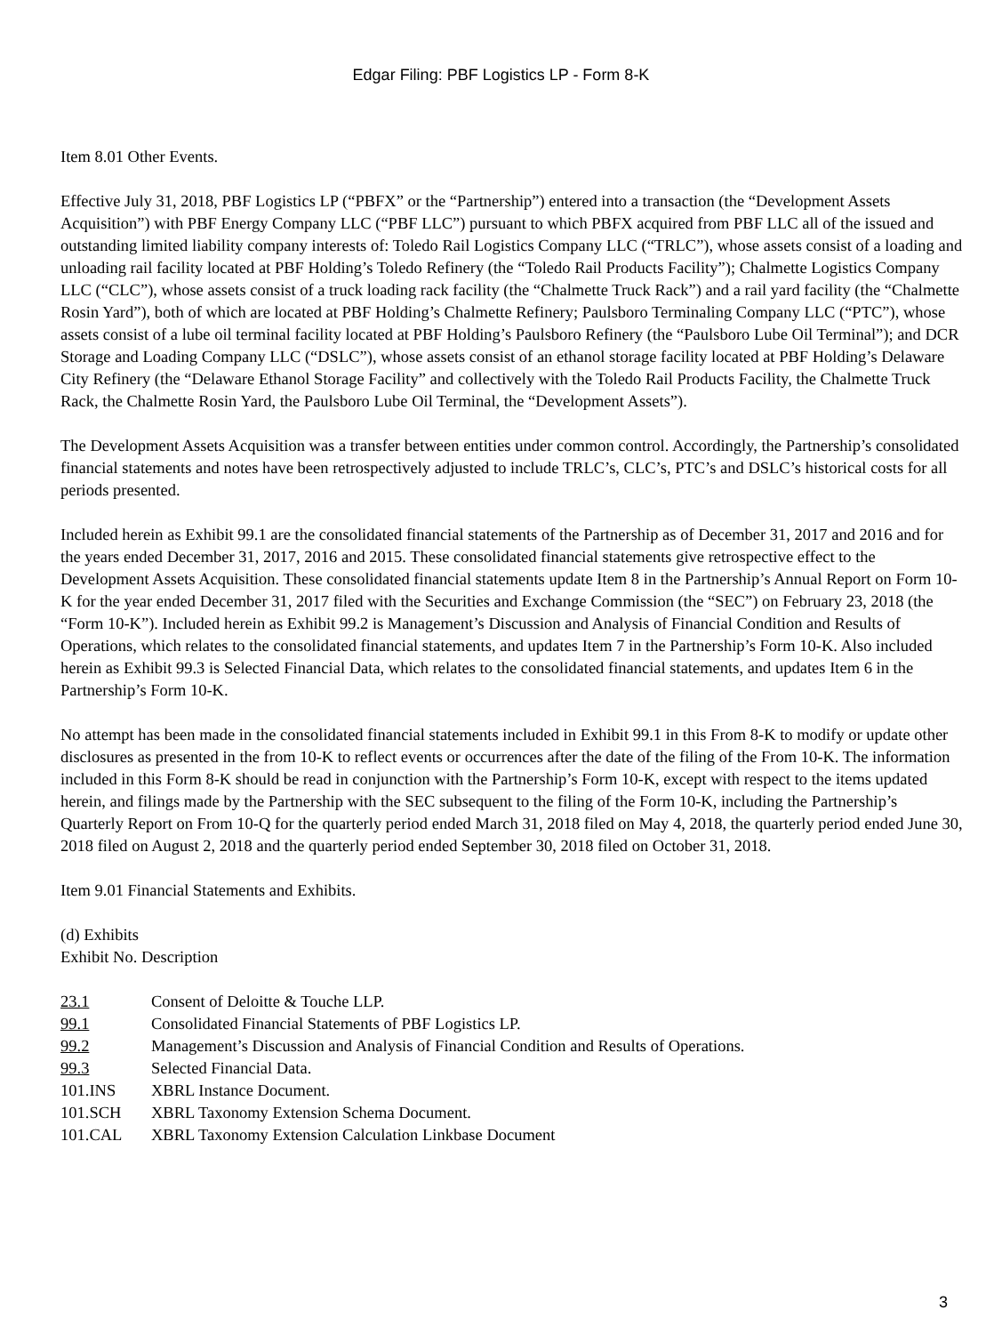Edgar Filing: PBF Logistics LP - Form 8-K
Item 8.01 Other Events.
Effective July 31, 2018, PBF Logistics LP (“PBFX” or the “Partnership”) entered into a transaction (the “Development Assets Acquisition”) with PBF Energy Company LLC (“PBF LLC”) pursuant to which PBFX acquired from PBF LLC all of the issued and outstanding limited liability company interests of: Toledo Rail Logistics Company LLC (“TRLC”), whose assets consist of a loading and unloading rail facility located at PBF Holding’s Toledo Refinery (the “Toledo Rail Products Facility”); Chalmette Logistics Company LLC (“CLC”), whose assets consist of a truck loading rack facility (the “Chalmette Truck Rack”) and a rail yard facility (the “Chalmette Rosin Yard”), both of which are located at PBF Holding’s Chalmette Refinery; Paulsboro Terminaling Company LLC (“PTC”), whose assets consist of a lube oil terminal facility located at PBF Holding’s Paulsboro Refinery (the “Paulsboro Lube Oil Terminal”); and DCR Storage and Loading Company LLC (“DSLC”), whose assets consist of an ethanol storage facility located at PBF Holding’s Delaware City Refinery (the “Delaware Ethanol Storage Facility” and collectively with the Toledo Rail Products Facility, the Chalmette Truck Rack, the Chalmette Rosin Yard, the Paulsboro Lube Oil Terminal, the “Development Assets”).
The Development Assets Acquisition was a transfer between entities under common control. Accordingly, the Partnership’s consolidated financial statements and notes have been retrospectively adjusted to include TRLC’s, CLC’s, PTC’s and DSLC’s historical costs for all periods presented.
Included herein as Exhibit 99.1 are the consolidated financial statements of the Partnership as of December 31, 2017 and 2016 and for the years ended December 31, 2017, 2016 and 2015. These consolidated financial statements give retrospective effect to the Development Assets Acquisition. These consolidated financial statements update Item 8 in the Partnership’s Annual Report on Form 10-K for the year ended December 31, 2017 filed with the Securities and Exchange Commission (the “SEC”) on February 23, 2018 (the “Form 10-K”). Included herein as Exhibit 99.2 is Management’s Discussion and Analysis of Financial Condition and Results of Operations, which relates to the consolidated financial statements, and updates Item 7 in the Partnership’s Form 10-K. Also included herein as Exhibit 99.3 is Selected Financial Data, which relates to the consolidated financial statements, and updates Item 6 in the Partnership’s Form 10-K.
No attempt has been made in the consolidated financial statements included in Exhibit 99.1 in this From 8-K to modify or update other disclosures as presented in the from 10-K to reflect events or occurrences after the date of the filing of the From 10-K. The information included in this Form 8-K should be read in conjunction with the Partnership’s Form 10-K, except with respect to the items updated herein, and filings made by the Partnership with the SEC subsequent to the filing of the Form 10-K, including the Partnership’s Quarterly Report on From 10-Q for the quarterly period ended March 31, 2018 filed on May 4, 2018, the quarterly period ended June 30, 2018 filed on August 2, 2018 and the quarterly period ended September 30, 2018 filed on October 31, 2018.
Item 9.01 Financial Statements and Exhibits.
(d) Exhibits
Exhibit No. Description
| 23.1 | Consent of Deloitte & Touche LLP. |
| 99.1 | Consolidated Financial Statements of PBF Logistics LP. |
| 99.2 | Management’s Discussion and Analysis of Financial Condition and Results of Operations. |
| 99.3 | Selected Financial Data. |
| 101.INS | XBRL Instance Document. |
| 101.SCH | XBRL Taxonomy Extension Schema Document. |
| 101.CAL | XBRL Taxonomy Extension Calculation Linkbase Document |
3